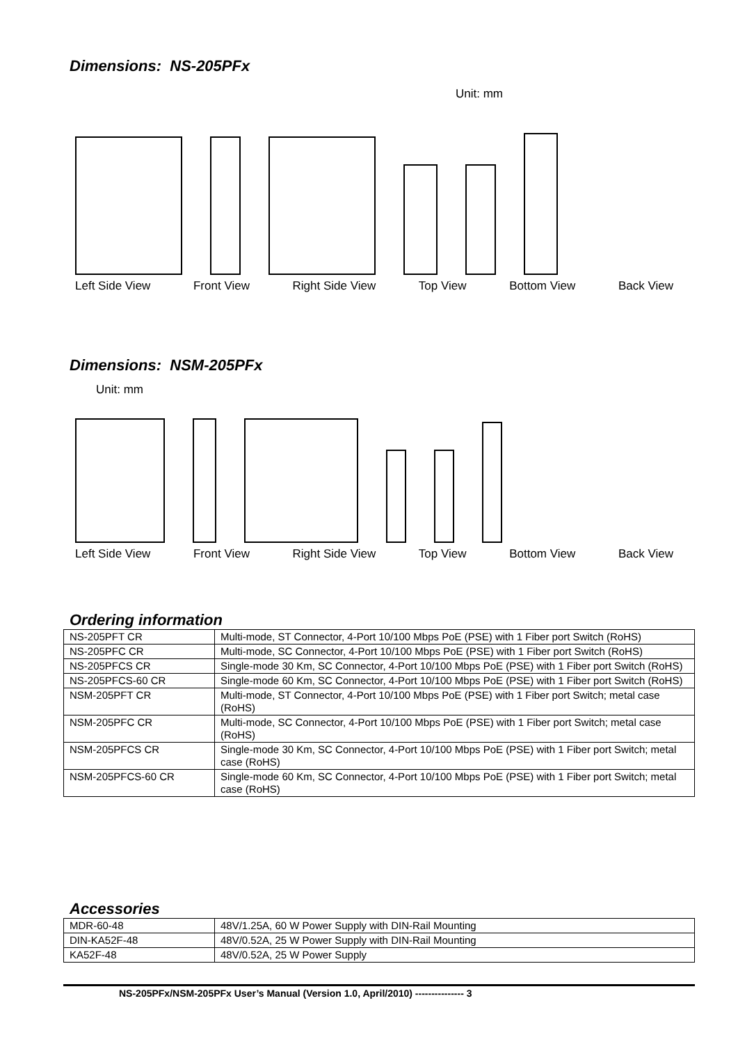Dimensions: NS-205PFx
Unit: mm
Left Side View Front View Right Side View Top View Bottom View Back View
Dimensions: NSM-205PFx
Unit: mm
Left Side View Front View Right Side View Top View Bottom View Back View
Ordering information
| NS-205PFT CR | Multi-mode, ST Connector, 4-Port 10/100 Mbps PoE (PSE) with 1 Fiber port Switch (RoHS) |
| NS-205PFC CR | Multi-mode, SC Connector, 4-Port 10/100 Mbps PoE (PSE) with 1 Fiber port Switch (RoHS) |
| NS-205PFCS CR | Single-mode 30 Km, SC Connector, 4-Port 10/100 Mbps PoE (PSE) with 1 Fiber port Switch (RoHS) |
| NS-205PFCS-60 CR | Single-mode 60 Km, SC Connector, 4-Port 10/100 Mbps PoE (PSE) with 1 Fiber port Switch (RoHS) |
| NSM-205PFT CR | Multi-mode, ST Connector, 4-Port 10/100 Mbps PoE (PSE) with 1 Fiber port Switch; metal case (RoHS) |
| NSM-205PFC CR | Multi-mode, SC Connector, 4-Port 10/100 Mbps PoE (PSE) with 1 Fiber port Switch; metal case (RoHS) |
| NSM-205PFCS CR | Single-mode 30 Km, SC Connector, 4-Port 10/100 Mbps PoE (PSE) with 1 Fiber port Switch; metal case (RoHS) |
| NSM-205PFCS-60 CR | Single-mode 60 Km, SC Connector, 4-Port 10/100 Mbps PoE (PSE) with 1 Fiber port Switch; metal case (RoHS) |
Accessories
| MDR-60-48 | 48V/1.25A, 60 W Power Supply with DIN-Rail Mounting |
| DIN-KA52F-48 | 48V/0.52A, 25 W Power Supply with DIN-Rail Mounting |
| KA52F-48 | 48V/0.52A, 25 W Power Supply |
NS-205PFx/NSM-205PFx User’s Manual (Version 1.0, April/2010) --------------- 3